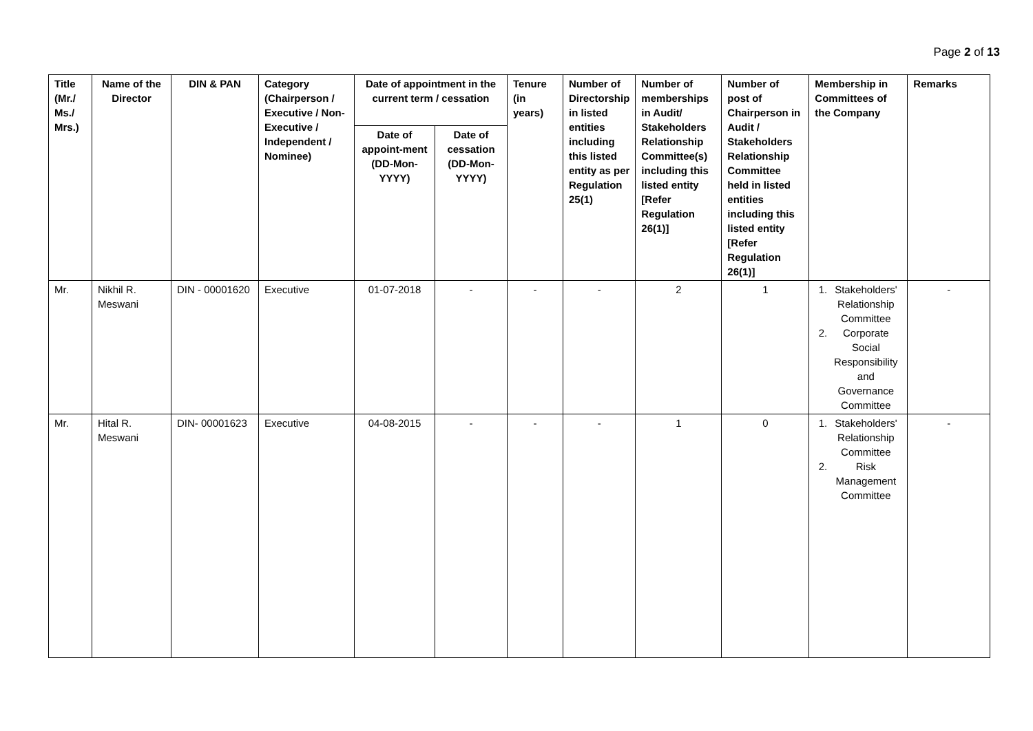Page 2 of 13
| Title (Mr./ Ms./ Mrs.) | Name of the Director | DIN & PAN | Category (Chairperson / Executive / Non- Executive / Independent / Nominee) | Date of appointment in the current term / cessation | | Tenure (in years) | Number of Directorship in listed entities including this listed entity as per Regulation 25(1) | Number of memberships in Audit/ Stakeholders Relationship Committee(s) including this listed entity [Refer Regulation 26(1)] | Number of post of Chairperson in Audit / Stakeholders Relationship Committee held in listed entities including this listed entity [Refer Regulation 26(1)] | Membership in Committees of the Company | Remarks |
| --- | --- | --- | --- | --- | --- | --- | --- | --- | --- | --- | --- |
| | | | | Date of appoint-ment (DD-Mon-YYYY) | Date of cessation (DD-Mon-YYYY) | | | | | | |
| Mr. | Nikhil R. Meswani | DIN - 00001620 | Executive | 01-07-2018 | - | - | - | 2 | 1 | 1. Stakeholders' Relationship Committee 2. Corporate Social Responsibility and Governance Committee | - |
| Mr. | Hital R. Meswani | DIN- 00001623 | Executive | 04-08-2015 | - | - | - | 1 | 0 | 1. Stakeholders' Relationship Committee 2. Risk Management Committee | - |